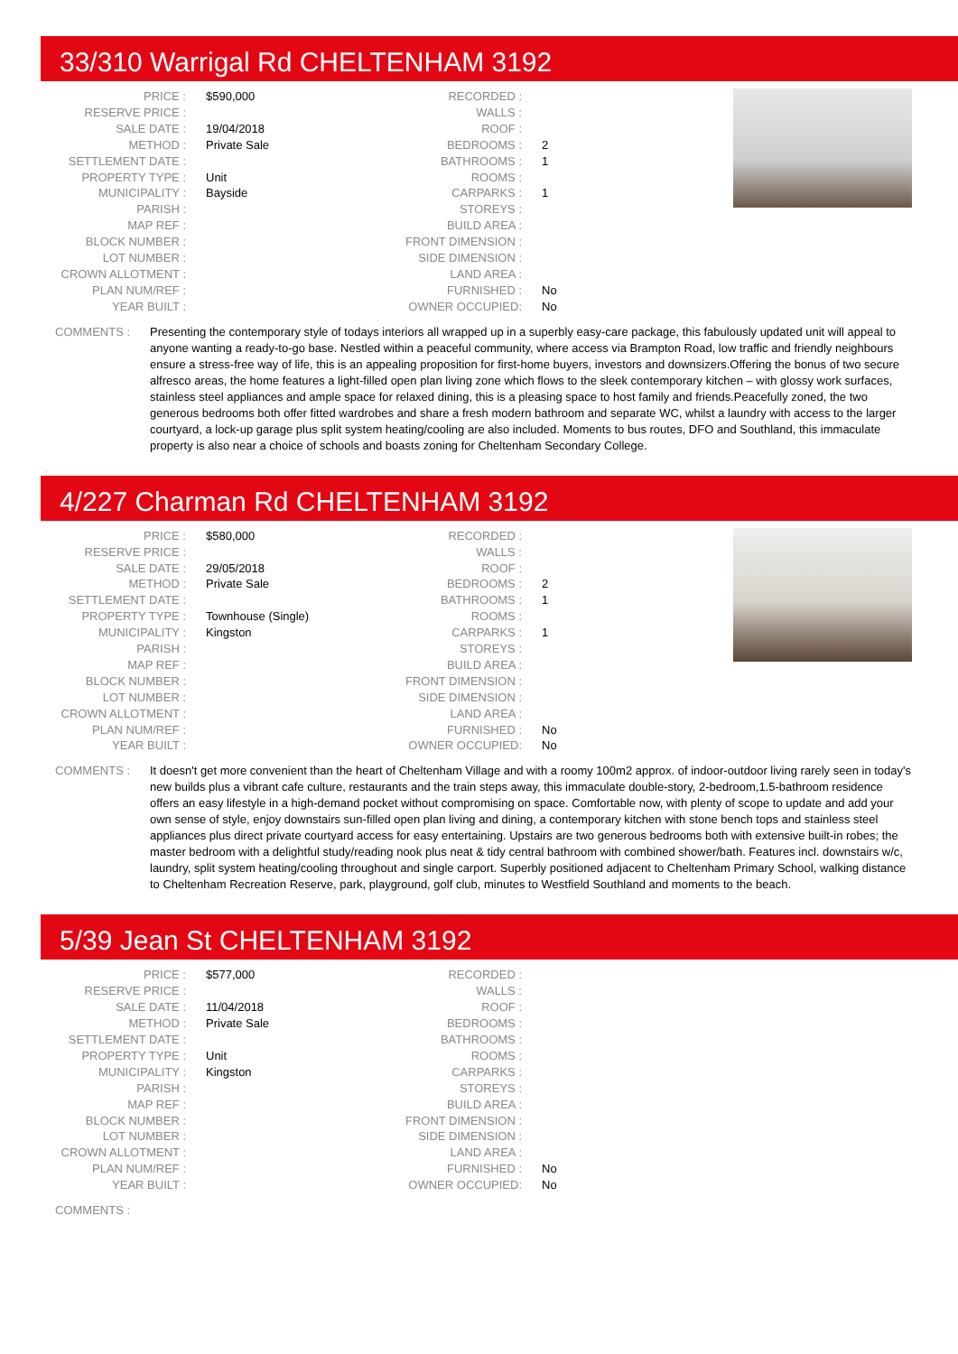33/310 Warrigal Rd CHELTENHAM 3192
| PRICE : | $590,000 |
| RESERVE PRICE : | |
| SALE DATE : | 19/04/2018 |
| METHOD : | Private Sale |
| SETTLEMENT DATE : | |
| PROPERTY TYPE : | Unit |
| MUNICIPALITY : | Bayside |
| PARISH : | |
| MAP REF : | |
| BLOCK NUMBER : | |
| LOT NUMBER : | |
| CROWN ALLOTMENT : | |
| PLAN NUM/REF : | |
| YEAR BUILT : | |
| RECORDED : | |
| WALLS : | |
| ROOF : | |
| BEDROOMS : | 2 |
| BATHROOMS : | 1 |
| ROOMS : | |
| CARPARKS : | 1 |
| STOREYS : | |
| BUILD AREA : | |
| FRONT DIMENSION : | |
| SIDE DIMENSION : | |
| LAND AREA : | |
| FURNISHED : | No |
| OWNER OCCUPIED: | No |
COMMENTS : Presenting the contemporary style of todays interiors all wrapped up in a superbly easy-care package, this fabulously updated unit will appeal to anyone wanting a ready-to-go base. Nestled within a peaceful community, where access via Brampton Road, low traffic and friendly neighbours ensure a stress-free way of life, this is an appealing proposition for first-home buyers, investors and downsizers.Offering the bonus of two secure alfresco areas, the home features a light-filled open plan living zone which flows to the sleek contemporary kitchen – with glossy work surfaces, stainless steel appliances and ample space for relaxed dining, this is a pleasing space to host family and friends.Peacefully zoned, the two generous bedrooms both offer fitted wardrobes and share a fresh modern bathroom and separate WC, whilst a laundry with access to the larger courtyard, a lock-up garage plus split system heating/cooling are also included. Moments to bus routes, DFO and Southland, this immaculate property is also near a choice of schools and boasts zoning for Cheltenham Secondary College.
4/227 Charman Rd CHELTENHAM 3192
| PRICE : | $580,000 |
| RESERVE PRICE : | |
| SALE DATE : | 29/05/2018 |
| METHOD : | Private Sale |
| SETTLEMENT DATE : | |
| PROPERTY TYPE : | Townhouse (Single) |
| MUNICIPALITY : | Kingston |
| PARISH : | |
| MAP REF : | |
| BLOCK NUMBER : | |
| LOT NUMBER : | |
| CROWN ALLOTMENT : | |
| PLAN NUM/REF : | |
| YEAR BUILT : | |
| RECORDED : | |
| WALLS : | |
| ROOF : | |
| BEDROOMS : | 2 |
| BATHROOMS : | 1 |
| ROOMS : | |
| CARPARKS : | 1 |
| STOREYS : | |
| BUILD AREA : | |
| FRONT DIMENSION : | |
| SIDE DIMENSION : | |
| LAND AREA : | |
| FURNISHED : | No |
| OWNER OCCUPIED: | No |
COMMENTS : It doesn't get more convenient than the heart of Cheltenham Village and with a roomy 100m2 approx. of indoor-outdoor living rarely seen in today's new builds plus a vibrant cafe culture, restaurants and the train steps away, this immaculate double-story, 2-bedroom,1.5-bathroom residence offers an easy lifestyle in a high-demand pocket without compromising on space. Comfortable now, with plenty of scope to update and add your own sense of style, enjoy downstairs sun-filled open plan living and dining, a contemporary kitchen with stone bench tops and stainless steel appliances plus direct private courtyard access for easy entertaining. Upstairs are two generous bedrooms both with extensive built-in robes; the master bedroom with a delightful study/reading nook plus neat & tidy central bathroom with combined shower/bath. Features incl. downstairs w/c, laundry, split system heating/cooling throughout and single carport. Superbly positioned adjacent to Cheltenham Primary School, walking distance to Cheltenham Recreation Reserve, park, playground, golf club, minutes to Westfield Southland and moments to the beach.
5/39 Jean St CHELTENHAM 3192
| PRICE : | $577,000 |
| RESERVE PRICE : | |
| SALE DATE : | 11/04/2018 |
| METHOD : | Private Sale |
| SETTLEMENT DATE : | |
| PROPERTY TYPE : | Unit |
| MUNICIPALITY : | Kingston |
| PARISH : | |
| MAP REF : | |
| BLOCK NUMBER : | |
| LOT NUMBER : | |
| CROWN ALLOTMENT : | |
| PLAN NUM/REF : | |
| YEAR BUILT : | |
| RECORDED : | |
| WALLS : | |
| ROOF : | |
| BEDROOMS : | |
| BATHROOMS : | |
| ROOMS : | |
| CARPARKS : | |
| STOREYS : | |
| BUILD AREA : | |
| FRONT DIMENSION : | |
| SIDE DIMENSION : | |
| LAND AREA : | |
| FURNISHED : | No |
| OWNER OCCUPIED: | No |
COMMENTS :